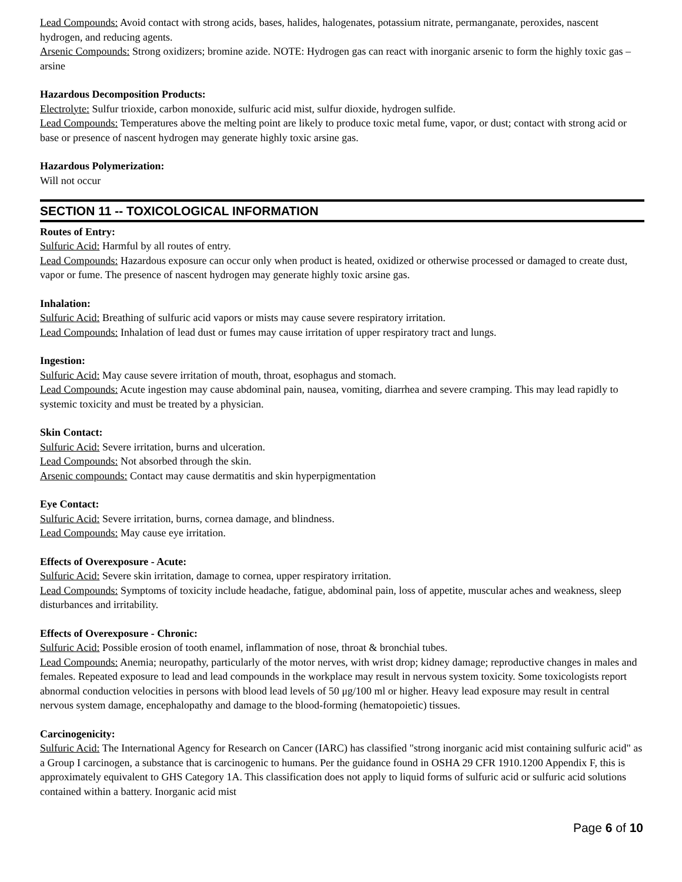Lead Compounds: Avoid contact with strong acids, bases, halides, halogenates, potassium nitrate, permanganate, peroxides, nascent hydrogen, and reducing agents.
Arsenic Compounds: Strong oxidizers; bromine azide. NOTE: Hydrogen gas can react with inorganic arsenic to form the highly toxic gas – arsine
Hazardous Decomposition Products:
Electrolyte: Sulfur trioxide, carbon monoxide, sulfuric acid mist, sulfur dioxide, hydrogen sulfide.
Lead Compounds: Temperatures above the melting point are likely to produce toxic metal fume, vapor, or dust; contact with strong acid or base or presence of nascent hydrogen may generate highly toxic arsine gas.
Hazardous Polymerization:
Will not occur
SECTION 11 -- TOXICOLOGICAL INFORMATION
Routes of Entry:
Sulfuric Acid: Harmful by all routes of entry.
Lead Compounds: Hazardous exposure can occur only when product is heated, oxidized or otherwise processed or damaged to create dust, vapor or fume. The presence of nascent hydrogen may generate highly toxic arsine gas.
Inhalation:
Sulfuric Acid: Breathing of sulfuric acid vapors or mists may cause severe respiratory irritation.
Lead Compounds: Inhalation of lead dust or fumes may cause irritation of upper respiratory tract and lungs.
Ingestion:
Sulfuric Acid: May cause severe irritation of mouth, throat, esophagus and stomach.
Lead Compounds: Acute ingestion may cause abdominal pain, nausea, vomiting, diarrhea and severe cramping. This may lead rapidly to systemic toxicity and must be treated by a physician.
Skin Contact:
Sulfuric Acid: Severe irritation, burns and ulceration.
Lead Compounds: Not absorbed through the skin.
Arsenic compounds: Contact may cause dermatitis and skin hyperpigmentation
Eye Contact:
Sulfuric Acid: Severe irritation, burns, cornea damage, and blindness.
Lead Compounds: May cause eye irritation.
Effects of Overexposure - Acute:
Sulfuric Acid: Severe skin irritation, damage to cornea, upper respiratory irritation.
Lead Compounds: Symptoms of toxicity include headache, fatigue, abdominal pain, loss of appetite, muscular aches and weakness, sleep disturbances and irritability.
Effects of Overexposure - Chronic:
Sulfuric Acid: Possible erosion of tooth enamel, inflammation of nose, throat & bronchial tubes.
Lead Compounds: Anemia; neuropathy, particularly of the motor nerves, with wrist drop; kidney damage; reproductive changes in males and females. Repeated exposure to lead and lead compounds in the workplace may result in nervous system toxicity. Some toxicologists report abnormal conduction velocities in persons with blood lead levels of 50 μg/100 ml or higher. Heavy lead exposure may result in central nervous system damage, encephalopathy and damage to the blood-forming (hematopoietic) tissues.
Carcinogenicity:
Sulfuric Acid: The International Agency for Research on Cancer (IARC) has classified "strong inorganic acid mist containing sulfuric acid" as a Group I carcinogen, a substance that is carcinogenic to humans. Per the guidance found in OSHA 29 CFR 1910.1200 Appendix F, this is approximately equivalent to GHS Category 1A. This classification does not apply to liquid forms of sulfuric acid or sulfuric acid solutions contained within a battery. Inorganic acid mist
Page 6 of 10